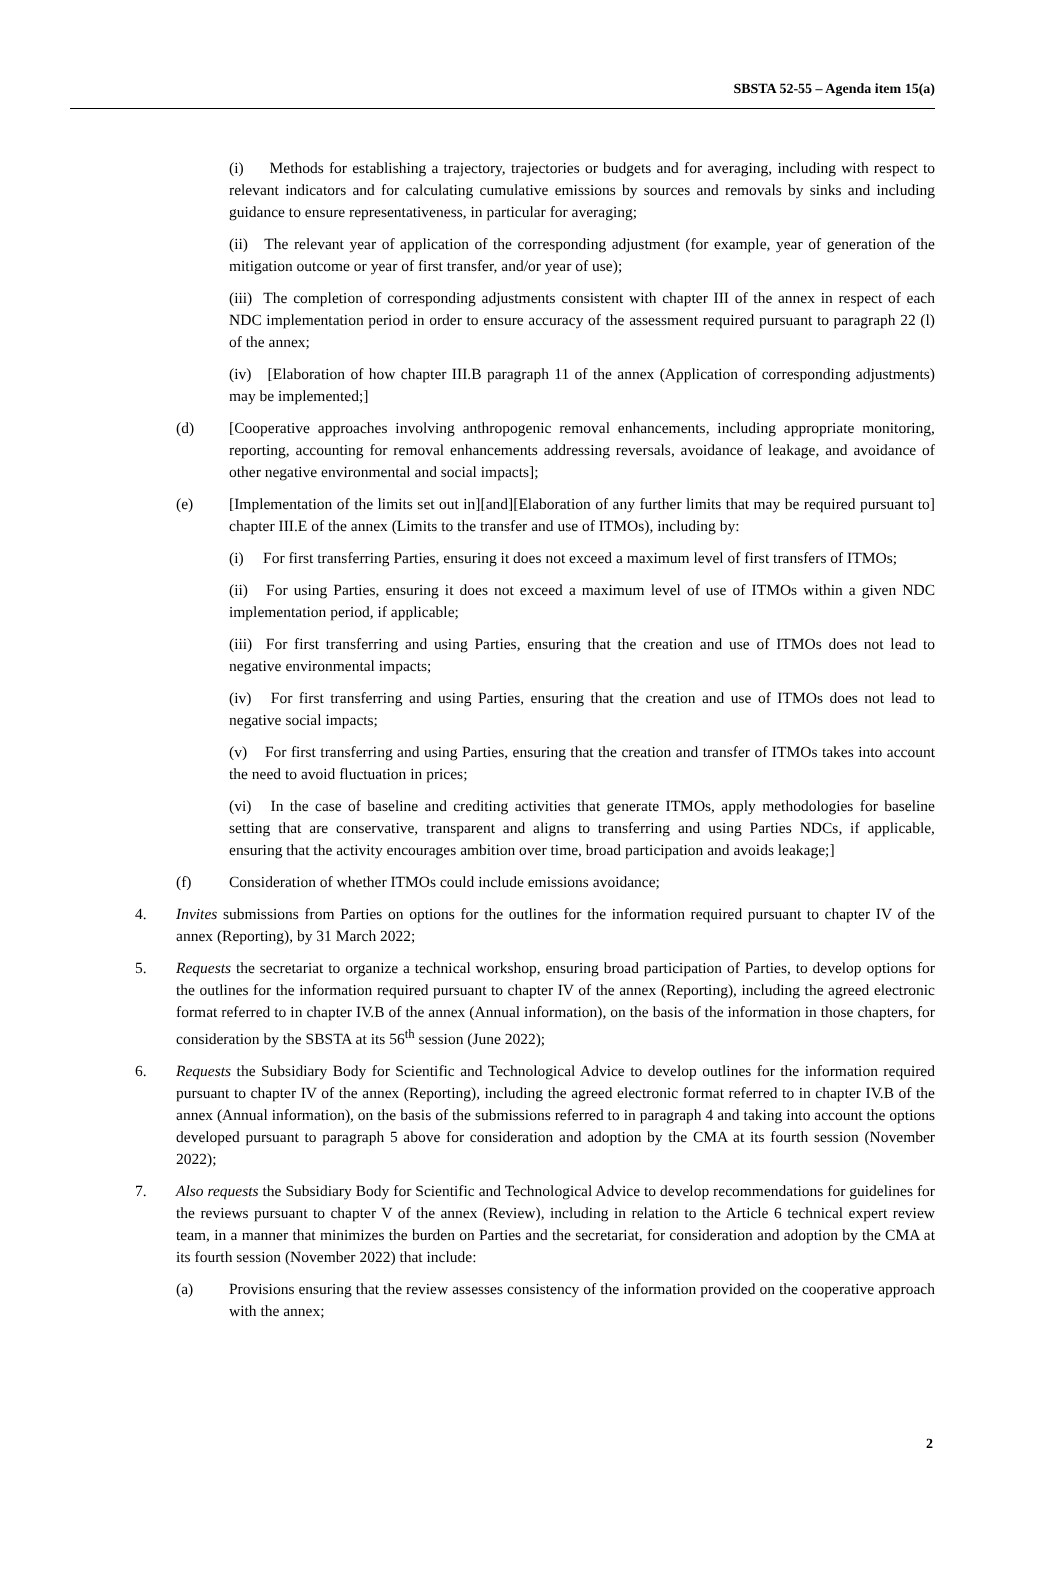SBSTA 52-55 – Agenda item 15(a)
(i) Methods for establishing a trajectory, trajectories or budgets and for averaging, including with respect to relevant indicators and for calculating cumulative emissions by sources and removals by sinks and including guidance to ensure representativeness, in particular for averaging;
(ii) The relevant year of application of the corresponding adjustment (for example, year of generation of the mitigation outcome or year of first transfer, and/or year of use);
(iii) The completion of corresponding adjustments consistent with chapter III of the annex in respect of each NDC implementation period in order to ensure accuracy of the assessment required pursuant to paragraph 22 (l) of the annex;
(iv) [Elaboration of how chapter III.B paragraph 11 of the annex (Application of corresponding adjustments) may be implemented;]
(d) [Cooperative approaches involving anthropogenic removal enhancements, including appropriate monitoring, reporting, accounting for removal enhancements addressing reversals, avoidance of leakage, and avoidance of other negative environmental and social impacts];
(e) [Implementation of the limits set out in][and][Elaboration of any further limits that may be required pursuant to] chapter III.E of the annex (Limits to the transfer and use of ITMOs), including by:
(i) For first transferring Parties, ensuring it does not exceed a maximum level of first transfers of ITMOs;
(ii) For using Parties, ensuring it does not exceed a maximum level of use of ITMOs within a given NDC implementation period, if applicable;
(iii) For first transferring and using Parties, ensuring that the creation and use of ITMOs does not lead to negative environmental impacts;
(iv) For first transferring and using Parties, ensuring that the creation and use of ITMOs does not lead to negative social impacts;
(v) For first transferring and using Parties, ensuring that the creation and transfer of ITMOs takes into account the need to avoid fluctuation in prices;
(vi) In the case of baseline and crediting activities that generate ITMOs, apply methodologies for baseline setting that are conservative, transparent and aligns to transferring and using Parties NDCs, if applicable, ensuring that the activity encourages ambition over time, broad participation and avoids leakage;]
(f) Consideration of whether ITMOs could include emissions avoidance;
4. Invites submissions from Parties on options for the outlines for the information required pursuant to chapter IV of the annex (Reporting), by 31 March 2022;
5. Requests the secretariat to organize a technical workshop, ensuring broad participation of Parties, to develop options for the outlines for the information required pursuant to chapter IV of the annex (Reporting), including the agreed electronic format referred to in chapter IV.B of the annex (Annual information), on the basis of the information in those chapters, for consideration by the SBSTA at its 56<sup>th</sup> session (June 2022);
6. Requests the Subsidiary Body for Scientific and Technological Advice to develop outlines for the information required pursuant to chapter IV of the annex (Reporting), including the agreed electronic format referred to in chapter IV.B of the annex (Annual information), on the basis of the submissions referred to in paragraph 4 and taking into account the options developed pursuant to paragraph 5 above for consideration and adoption by the CMA at its fourth session (November 2022);
7. Also requests the Subsidiary Body for Scientific and Technological Advice to develop recommendations for guidelines for the reviews pursuant to chapter V of the annex (Review), including in relation to the Article 6 technical expert review team, in a manner that minimizes the burden on Parties and the secretariat, for consideration and adoption by the CMA at its fourth session (November 2022) that include:
(a) Provisions ensuring that the review assesses consistency of the information provided on the cooperative approach with the annex;
2